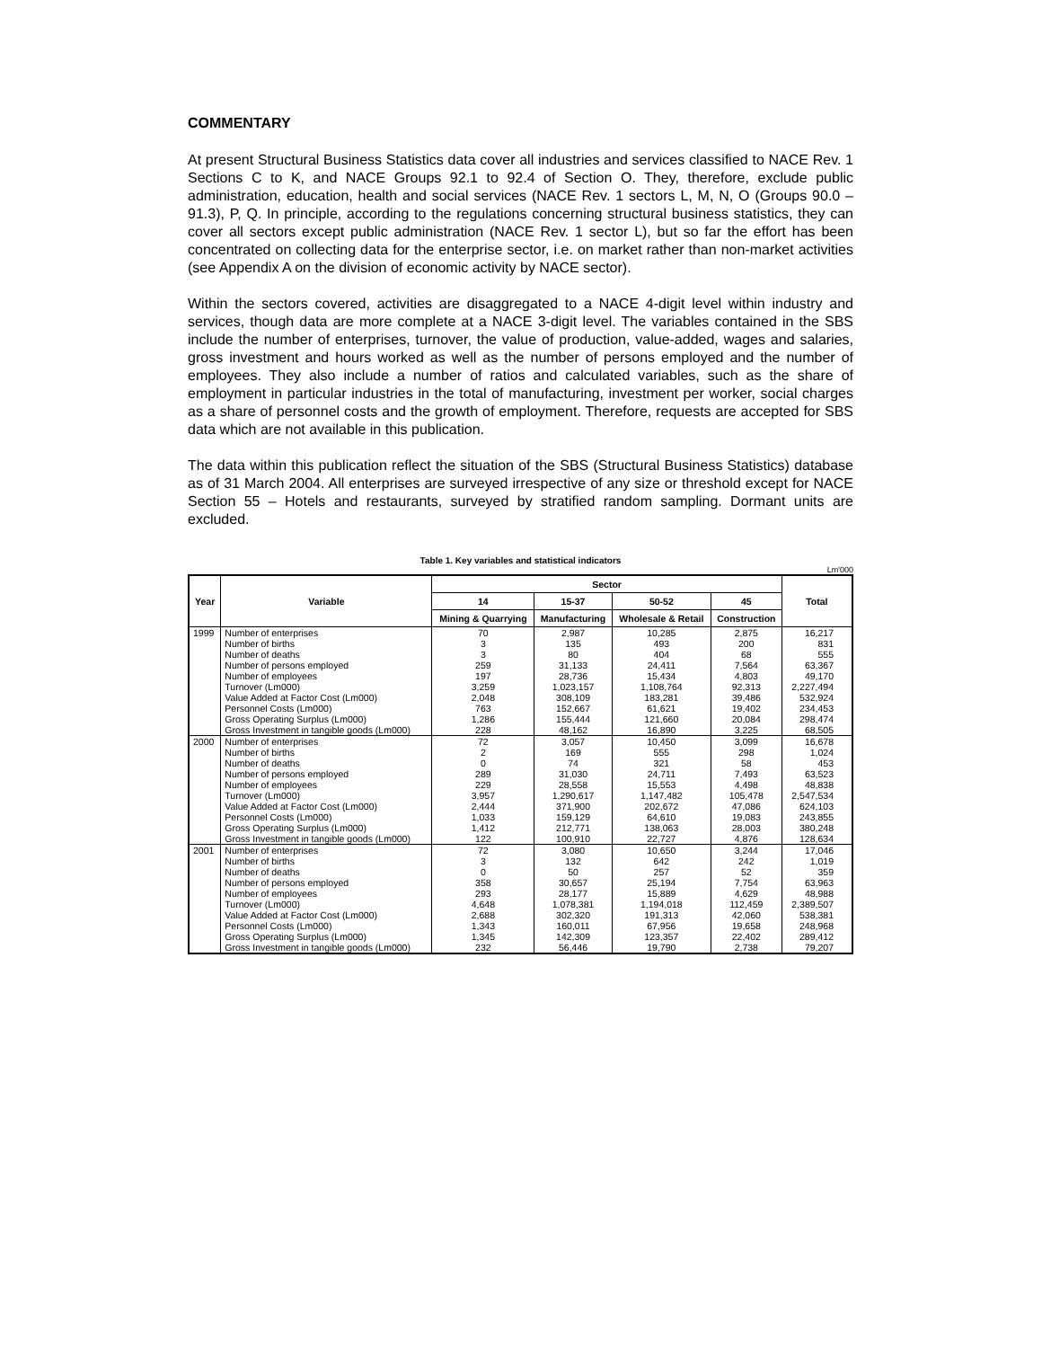COMMENTARY
At present Structural Business Statistics data cover all industries and services classified to NACE Rev. 1 Sections C to K, and NACE Groups 92.1 to 92.4 of Section O. They, therefore, exclude public administration, education, health and social services (NACE Rev. 1 sectors L, M, N, O (Groups 90.0 – 91.3), P, Q. In principle, according to the regulations concerning structural business statistics, they can cover all sectors except public administration (NACE Rev. 1 sector L), but so far the effort has been concentrated on collecting data for the enterprise sector, i.e. on market rather than non-market activities (see Appendix A on the division of economic activity by NACE sector).
Within the sectors covered, activities are disaggregated to a NACE 4-digit level within industry and services, though data are more complete at a NACE 3-digit level. The variables contained in the SBS include the number of enterprises, turnover, the value of production, value-added, wages and salaries, gross investment and hours worked as well as the number of persons employed and the number of employees. They also include a number of ratios and calculated variables, such as the share of employment in particular industries in the total of manufacturing, investment per worker, social charges as a share of personnel costs and the growth of employment. Therefore, requests are accepted for SBS data which are not available in this publication.
The data within this publication reflect the situation of the SBS (Structural Business Statistics) database as of 31 March 2004. All enterprises are surveyed irrespective of any size or threshold except for NACE Section 55 – Hotels and restaurants, surveyed by stratified random sampling. Dormant units are excluded.
Table 1. Key variables and statistical indicators
Lm'000
| Year | Variable | Sector | | | | Total |
| --- | --- | --- | --- | --- | --- | --- |
| | | 14 | 15-37 | 50-52 | 45 | |
| | | Mining & Quarrying | Manufacturing | Wholesale & Retail | Construction | |
| 1999 | Number of enterprises | 70 | 2,987 | 10,285 | 2,875 | 16,217 |
| | Number of births | 3 | 135 | 493 | 200 | 831 |
| | Number of deaths | 3 | 80 | 404 | 68 | 555 |
| | Number of persons employed | 259 | 31,133 | 24,411 | 7,564 | 63,367 |
| | Number of employees | 197 | 28,736 | 15,434 | 4,803 | 49,170 |
| | Turnover (Lm000) | 3,259 | 1,023,157 | 1,108,764 | 92,313 | 2,227,494 |
| | Value Added at Factor Cost (Lm000) | 2,048 | 308,109 | 183,281 | 39,486 | 532,924 |
| | Personnel Costs (Lm000) | 763 | 152,667 | 61,621 | 19,402 | 234,453 |
| | Gross Operating Surplus (Lm000) | 1,286 | 155,444 | 121,660 | 20,084 | 298,474 |
| | Gross Investment in tangible goods (Lm000) | 228 | 48,162 | 16,890 | 3,225 | 68,505 |
| 2000 | Number of enterprises | 72 | 3,057 | 10,450 | 3,099 | 16,678 |
| | Number of births | 2 | 169 | 555 | 298 | 1,024 |
| | Number of deaths | 0 | 74 | 321 | 58 | 453 |
| | Number of persons employed | 289 | 31,030 | 24,711 | 7,493 | 63,523 |
| | Number of employees | 229 | 28,558 | 15,553 | 4,498 | 48,838 |
| | Turnover (Lm000) | 3,957 | 1,290,617 | 1,147,482 | 105,478 | 2,547,534 |
| | Value Added at Factor Cost (Lm000) | 2,444 | 371,900 | 202,672 | 47,086 | 624,103 |
| | Personnel Costs (Lm000) | 1,033 | 159,129 | 64,610 | 19,083 | 243,855 |
| | Gross Operating Surplus (Lm000) | 1,412 | 212,771 | 138,063 | 28,003 | 380,248 |
| | Gross Investment in tangible goods (Lm000) | 122 | 100,910 | 22,727 | 4,876 | 128,634 |
| 2001 | Number of enterprises | 72 | 3,080 | 10,650 | 3,244 | 17,046 |
| | Number of births | 3 | 132 | 642 | 242 | 1,019 |
| | Number of deaths | 0 | 50 | 257 | 52 | 359 |
| | Number of persons employed | 358 | 30,657 | 25,194 | 7,754 | 63,963 |
| | Number of employees | 293 | 28,177 | 15,889 | 4,629 | 48,988 |
| | Turnover (Lm000) | 4,648 | 1,078,381 | 1,194,018 | 112,459 | 2,389,507 |
| | Value Added at Factor Cost (Lm000) | 2,688 | 302,320 | 191,313 | 42,060 | 538,381 |
| | Personnel Costs (Lm000) | 1,343 | 160,011 | 67,956 | 19,658 | 248,968 |
| | Gross Operating Surplus (Lm000) | 1,345 | 142,309 | 123,357 | 22,402 | 289,412 |
| | Gross Investment in tangible goods (Lm000) | 232 | 56,446 | 19,790 | 2,738 | 79,207 |